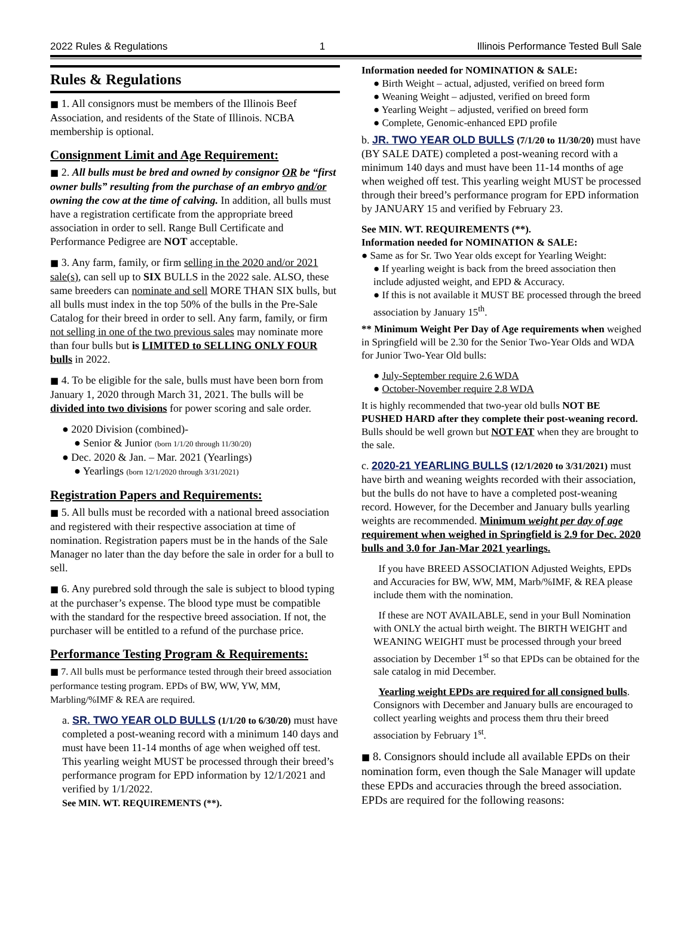2022 Rules & Regulations 1 Illinois Performance Tested Bull Sale
Rules & Regulations
■ 1. All consignors must be members of the Illinois Beef Association, and residents of the State of Illinois. NCBA membership is optional.
Consignment Limit and Age Requirement:
■ 2. All bulls must be bred and owned by consignor OR be “first owner bulls” resulting from the purchase of an embryo and/or owning the cow at the time of calving. In addition, all bulls must have a registration certificate from the appropriate breed association in order to sell. Range Bull Certificate and Performance Pedigree are NOT acceptable.
■ 3. Any farm, family, or firm selling in the 2020 and/or 2021 sale(s), can sell up to SIX BULLS in the 2022 sale. ALSO, these same breeders can nominate and sell MORE THAN SIX bulls, but all bulls must index in the top 50% of the bulls in the Pre-Sale Catalog for their breed in order to sell. Any farm, family, or firm not selling in one of the two previous sales may nominate more than four bulls but is LIMITED to SELLING ONLY FOUR bulls in 2022.
■ 4. To be eligible for the sale, bulls must have been born from January 1, 2020 through March 31, 2021. The bulls will be divided into two divisions for power scoring and sale order.
● 2020 Division (combined)-
● Senior & Junior (born 1/1/20 through 11/30/20)
● Dec. 2020 & Jan. – Mar. 2021 (Yearlings)
● Yearlings (born 12/1/2020 through 3/31/2021)
Registration Papers and Requirements:
■ 5. All bulls must be recorded with a national breed association and registered with their respective association at time of nomination. Registration papers must be in the hands of the Sale Manager no later than the day before the sale in order for a bull to sell.
■ 6. Any purebred sold through the sale is subject to blood typing at the purchaser’s expense. The blood type must be compatible with the standard for the respective breed association. If not, the purchaser will be entitled to a refund of the purchase price.
Performance Testing Program & Requirements:
■ 7. All bulls must be performance tested through their breed association performance testing program. EPDs of BW, WW, YW, MM, Marbling/%IMF & REA are required.
a. SR. TWO YEAR OLD BULLS (1/1/20 to 6/30/20) must have completed a post-weaning record with a minimum 140 days and must have been 11-14 months of age when weighed off test. This yearling weight MUST be processed through their breed’s performance program for EPD information by 12/1/2021 and verified by 1/1/2022.
See MIN. WT. REQUIREMENTS (**).
Information needed for NOMINATION & SALE:
● Birth Weight – actual, adjusted, verified on breed form
● Weaning Weight – adjusted, verified on breed form
● Yearling Weight – adjusted, verified on breed form
● Complete, Genomic-enhanced EPD profile
b. JR. TWO YEAR OLD BULLS (7/1/20 to 11/30/20) must have (BY SALE DATE) completed a post-weaning record with a minimum 140 days and must have been 11-14 months of age when weighed off test. This yearling weight MUST be processed through their breed’s performance program for EPD information by JANUARY 15 and verified by February 23.
See MIN. WT. REQUIREMENTS (**).
Information needed for NOMINATION & SALE:
● Same as for Sr. Two Year olds except for Yearling Weight:
● If yearling weight is back from the breed association then include adjusted weight, and EPD & Accuracy.
● If this is not available it MUST BE processed through the breed association by January 15<sup>th</sup>.
** Minimum Weight Per Day of Age requirements when weighed in Springfield will be 2.30 for the Senior Two-Year Olds and WDA for Junior Two-Year Old bulls:
● July-September require 2.6 WDA
● October-November require 2.8 WDA
It is highly recommended that two-year old bulls NOT BE PUSHED HARD after they complete their post-weaning record. Bulls should be well grown but NOT FAT when they are brought to the sale.
c. 2020-21 YEARLING BULLS (12/1/2020 to 3/31/2021) must have birth and weaning weights recorded with their association, but the bulls do not have to have a completed post-weaning record. However, for the December and January bulls yearling weights are recommended. Minimum weight per day of age requirement when weighed in Springfield is 2.9 for Dec. 2020 bulls and 3.0 for Jan-Mar 2021 yearlings.
If you have BREED ASSOCIATION Adjusted Weights, EPDs and Accuracies for BW, WW, MM, Marb/%IMF, & REA please include them with the nomination.
If these are NOT AVAILABLE, send in your Bull Nomination with ONLY the actual birth weight. The BIRTH WEIGHT and WEANING WEIGHT must be processed through your breed association by December 1<sup>st</sup> so that EPDs can be obtained for the sale catalog in mid December.
Yearling weight EPDs are required for all consigned bulls. Consignors with December and January bulls are encouraged to collect yearling weights and process them thru their breed association by February 1<sup>st</sup>.
■ 8. Consignors should include all available EPDs on their nomination form, even though the Sale Manager will update these EPDs and accuracies through the breed association. EPDs are required for the following reasons: